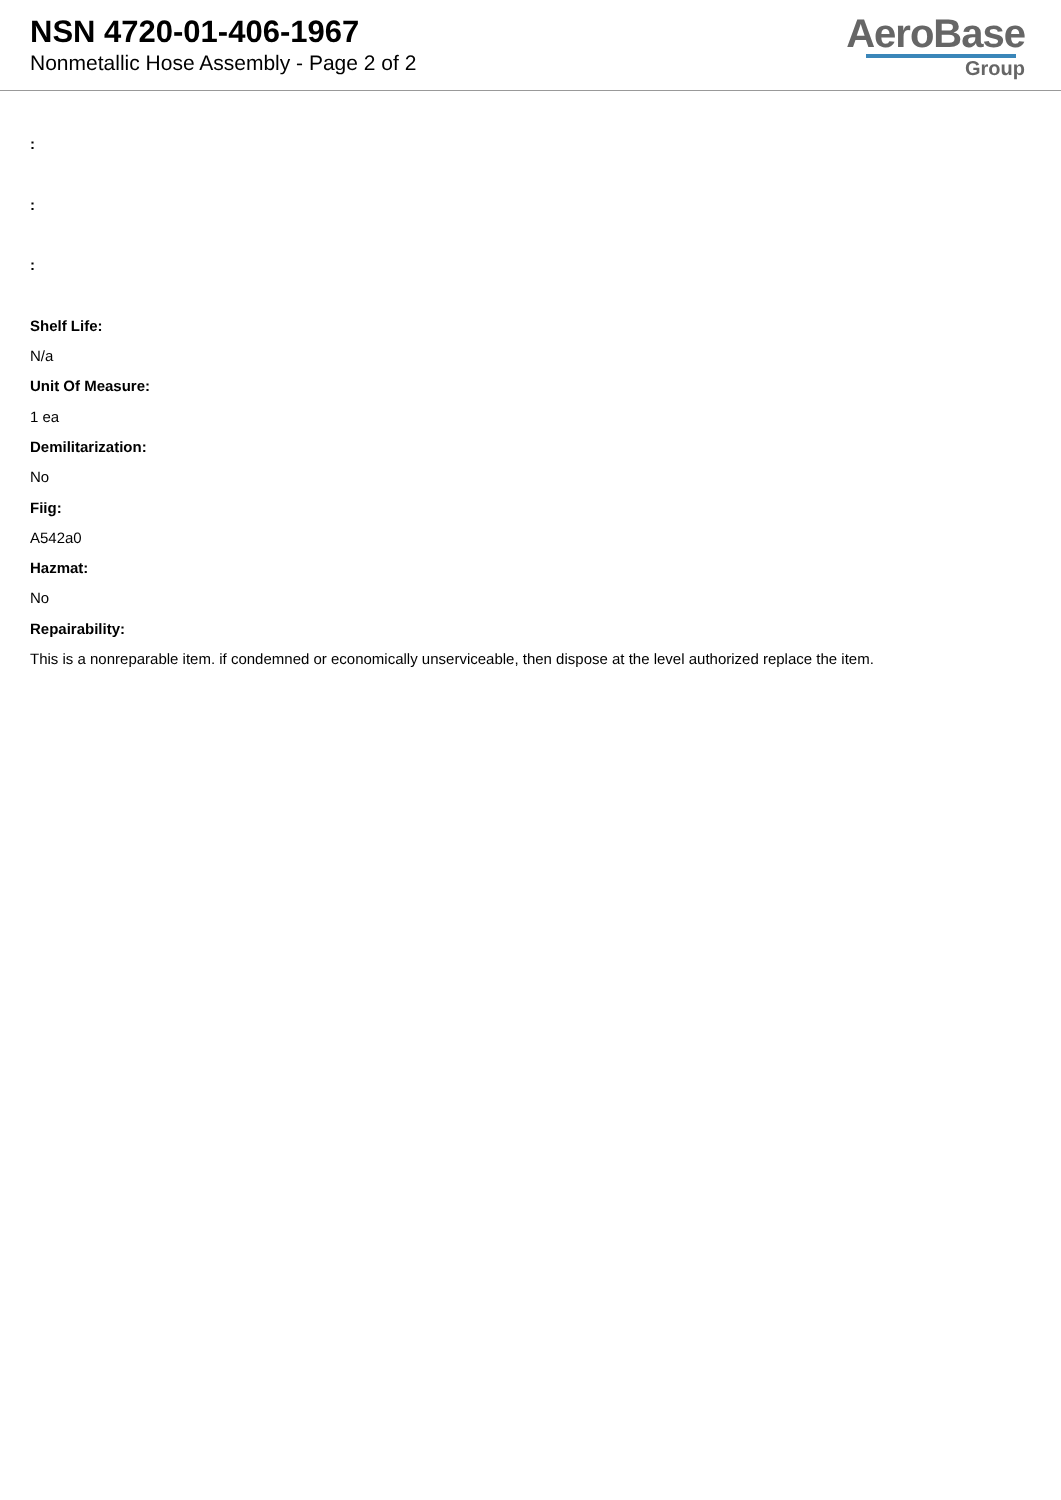NSN 4720-01-406-1967
Nonmetallic Hose Assembly - Page 2 of 2
AeroBase
Group
:
:
:
Shelf Life:
N/a
Unit Of Measure:
1 ea
Demilitarization:
No
Fiig:
A542a0
Hazmat:
No
Repairability:
This is a nonreparable item. if condemned or economically unserviceable, then dispose at the level authorized replace the item.